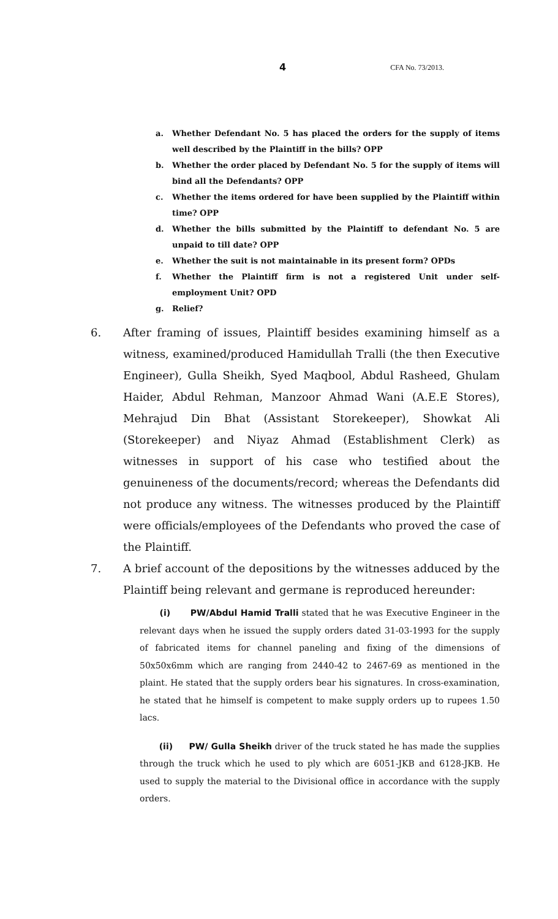4
CFA No. 73/2013.
a. Whether Defendant No. 5 has placed the orders for the supply of items well described by the Plaintiff in the bills? OPP
b. Whether the order placed by Defendant No. 5 for the supply of items will bind all the Defendants? OPP
c. Whether the items ordered for have been supplied by the Plaintiff within time? OPP
d. Whether the bills submitted by the Plaintiff to defendant No. 5 are unpaid to till date? OPP
e. Whether the suit is not maintainable in its present form? OPDs
f. Whether the Plaintiff firm is not a registered Unit under self-employment Unit? OPD
g. Relief?
6. After framing of issues, Plaintiff besides examining himself as a witness, examined/produced Hamidullah Tralli (the then Executive Engineer), Gulla Sheikh, Syed Maqbool, Abdul Rasheed, Ghulam Haider, Abdul Rehman, Manzoor Ahmad Wani (A.E.E Stores), Mehrajud Din Bhat (Assistant Storekeeper), Showkat Ali (Storekeeper) and Niyaz Ahmad (Establishment Clerk) as witnesses in support of his case who testified about the genuineness of the documents/record; whereas the Defendants did not produce any witness. The witnesses produced by the Plaintiff were officials/employees of the Defendants who proved the case of the Plaintiff.
7. A brief account of the depositions by the witnesses adduced by the Plaintiff being relevant and germane is reproduced hereunder:
(i) PW/Abdul Hamid Tralli stated that he was Executive Engineer in the relevant days when he issued the supply orders dated 31-03-1993 for the supply of fabricated items for channel paneling and fixing of the dimensions of 50x50x6mm which are ranging from 2440-42 to 2467-69 as mentioned in the plaint. He stated that the supply orders bear his signatures. In cross-examination, he stated that he himself is competent to make supply orders up to rupees 1.50 lacs.
(ii) PW/ Gulla Sheikh driver of the truck stated he has made the supplies through the truck which he used to ply which are 6051-JKB and 6128-JKB. He used to supply the material to the Divisional office in accordance with the supply orders.